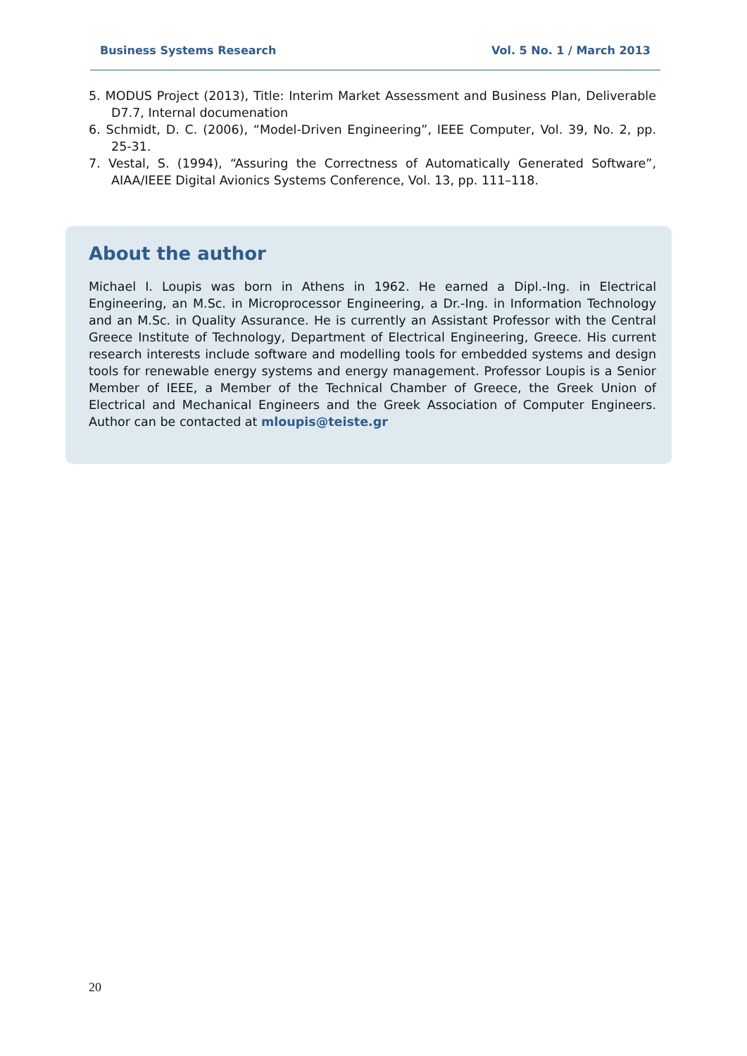Business Systems Research Vol. 5 No. 1 / March 2013
5. MODUS Project (2013), Title: Interim Market Assessment and Business Plan, Deliverable D7.7, Internal documenation
6. Schmidt, D. C. (2006), “Model-Driven Engineering”, IEEE Computer, Vol. 39, No. 2, pp. 25-31.
7. Vestal, S. (1994), “Assuring the Correctness of Automatically Generated Software”, AIAA/IEEE Digital Avionics Systems Conference, Vol. 13, pp. 111–118.
About the author
Michael I. Loupis was born in Athens in 1962. He earned a Dipl.-Ing. in Electrical Engineering, an M.Sc. in Microprocessor Engineering, a Dr.-Ing. in Information Technology and an M.Sc. in Quality Assurance. He is currently an Assistant Professor with the Central Greece Institute of Technology, Department of Electrical Engineering, Greece. His current research interests include software and modelling tools for embedded systems and design tools for renewable energy systems and energy management. Professor Loupis is a Senior Member of IEEE, a Member of the Technical Chamber of Greece, the Greek Union of Electrical and Mechanical Engineers and the Greek Association of Computer Engineers. Author can be contacted at mloupis@teiste.gr
20